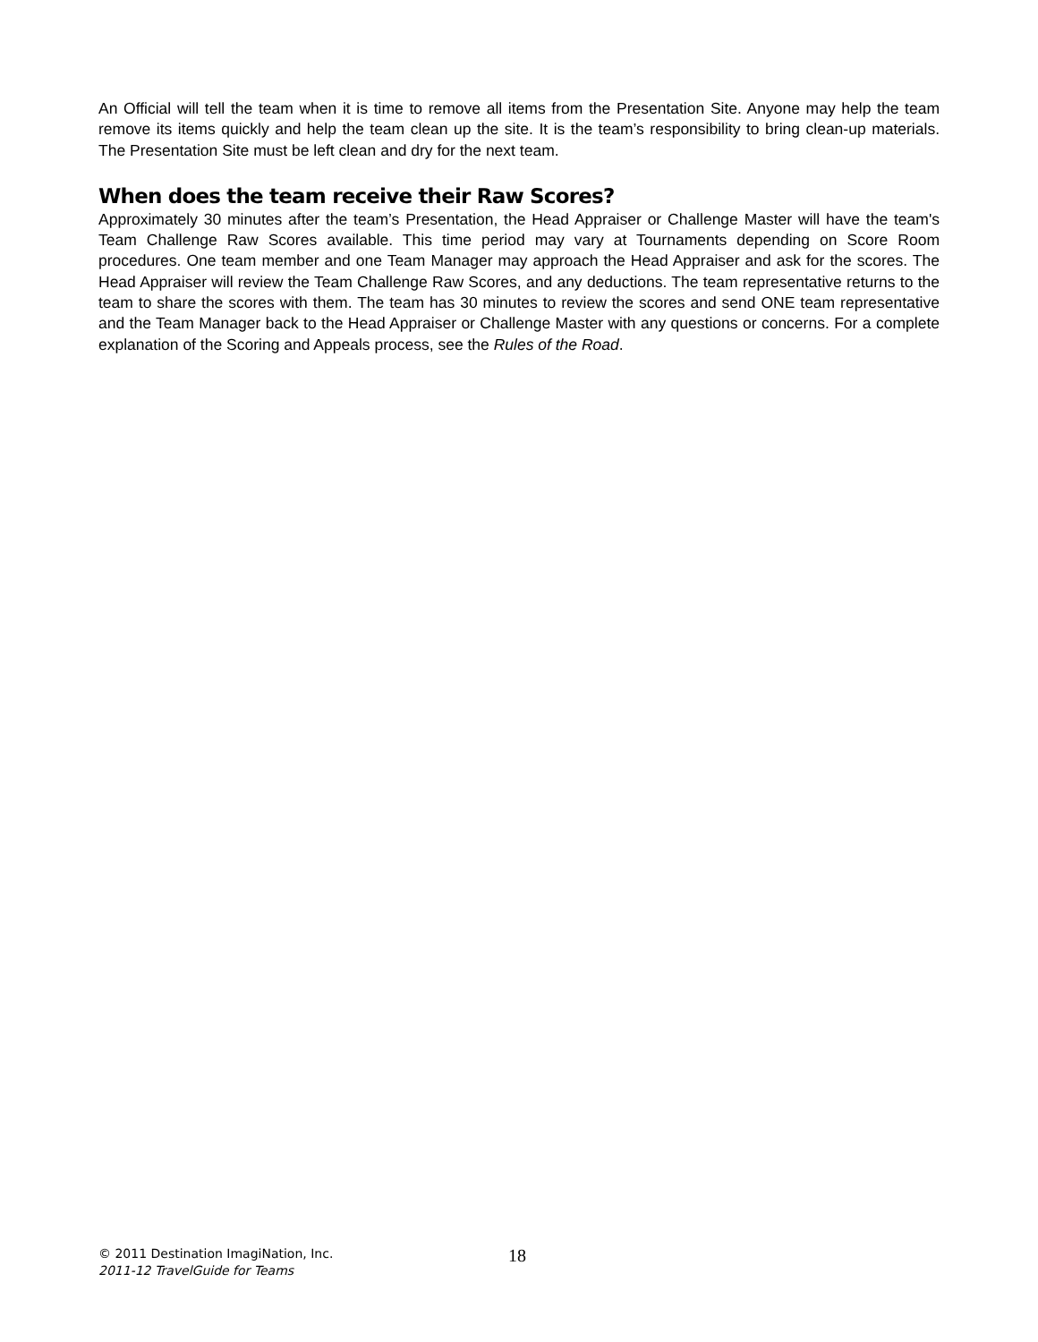An Official will tell the team when it is time to remove all items from the Presentation Site. Anyone may help the team remove its items quickly and help the team clean up the site. It is the team’s responsibility to bring clean-up materials. The Presentation Site must be left clean and dry for the next team.
When does the team receive their Raw Scores?
Approximately 30 minutes after the team’s Presentation, the Head Appraiser or Challenge Master will have the team's Team Challenge Raw Scores available. This time period may vary at Tournaments depending on Score Room procedures. One team member and one Team Manager may approach the Head Appraiser and ask for the scores. The Head Appraiser will review the Team Challenge Raw Scores, and any deductions. The team representative returns to the team to share the scores with them. The team has 30 minutes to review the scores and send ONE team representative and the Team Manager back to the Head Appraiser or Challenge Master with any questions or concerns. For a complete explanation of the Scoring and Appeals process, see the Rules of the Road.
© 2011 Destination ImagiNation, Inc.
2011-12 TravelGuide for Teams
18